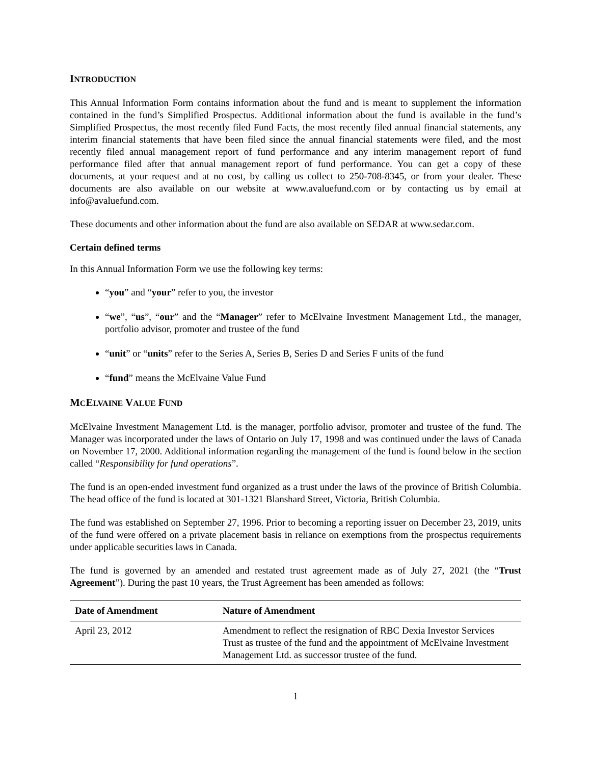INTRODUCTION
This Annual Information Form contains information about the fund and is meant to supplement the information contained in the fund’s Simplified Prospectus. Additional information about the fund is available in the fund’s Simplified Prospectus, the most recently filed Fund Facts, the most recently filed annual financial statements, any interim financial statements that have been filed since the annual financial statements were filed, and the most recently filed annual management report of fund performance and any interim management report of fund performance filed after that annual management report of fund performance. You can get a copy of these documents, at your request and at no cost, by calling us collect to 250-708-8345, or from your dealer. These documents are also available on our website at www.avaluefund.com or by contacting us by email at info@avaluefund.com.
These documents and other information about the fund are also available on SEDAR at www.sedar.com.
Certain defined terms
In this Annual Information Form we use the following key terms:
“you” and “your” refer to you, the investor
“we”, “us”, “our” and the “Manager” refer to McElvaine Investment Management Ltd., the manager, portfolio advisor, promoter and trustee of the fund
“unit” or “units” refer to the Series A, Series B, Series D and Series F units of the fund
“fund” means the McElvaine Value Fund
MCELVAINE VALUE FUND
McElvaine Investment Management Ltd. is the manager, portfolio advisor, promoter and trustee of the fund. The Manager was incorporated under the laws of Ontario on July 17, 1998 and was continued under the laws of Canada on November 17, 2000. Additional information regarding the management of the fund is found below in the section called “Responsibility for fund operations”.
The fund is an open-ended investment fund organized as a trust under the laws of the province of British Columbia. The head office of the fund is located at 301-1321 Blanshard Street, Victoria, British Columbia.
The fund was established on September 27, 1996. Prior to becoming a reporting issuer on December 23, 2019, units of the fund were offered on a private placement basis in reliance on exemptions from the prospectus requirements under applicable securities laws in Canada.
The fund is governed by an amended and restated trust agreement made as of July 27, 2021 (the “Trust Agreement”). During the past 10 years, the Trust Agreement has been amended as follows:
| Date of Amendment | Nature of Amendment |
| --- | --- |
| April 23, 2012 | Amendment to reflect the resignation of RBC Dexia Investor Services Trust as trustee of the fund and the appointment of McElvaine Investment Management Ltd. as successor trustee of the fund. |
1